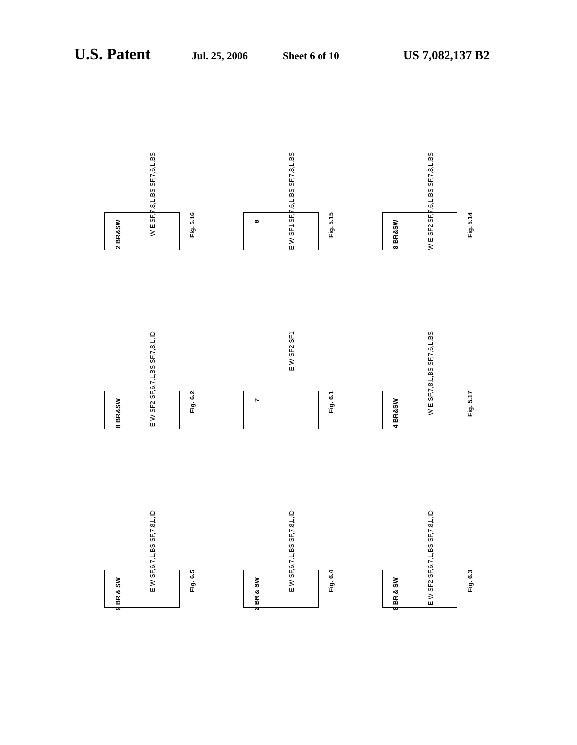U.S. Patent Jul. 25, 2006 Sheet 6 of 10 US 7,082,137 B2
2 BR&SW
W E SF,7,8,L,BS SF,7,6,L,BS
Fig. 5.16
6
E W SF1 SF,7,6,L,BS SF,7,8,L,BS
Fig. 5.15
8 BR&SW
W E SF2 SF,7,6,L,BS SF,7,8,L,BS
Fig. 5.14
8 BR&SW
E W SF2 SF,6,7,L,BS SF,7,8,L,ID
Fig. 6.2
7
E W SF2 SF1
Fig. 6.1
4 BR&SW
W E SF,7,8,L,BS SF,7,6,L,BS
Fig. 5.17
9 BR & SW
E W SF,6,7,L,BS SF,7,8,L,ID
Fig. 6.5
2 BR & SW
E W SF,6,7,L,BS SF,7,8,L,ID
Fig. 6.4
8 BR & SW
E W SF2 SF,6,7,L,BS SF,7,8,L,ID
Fig. 6.3